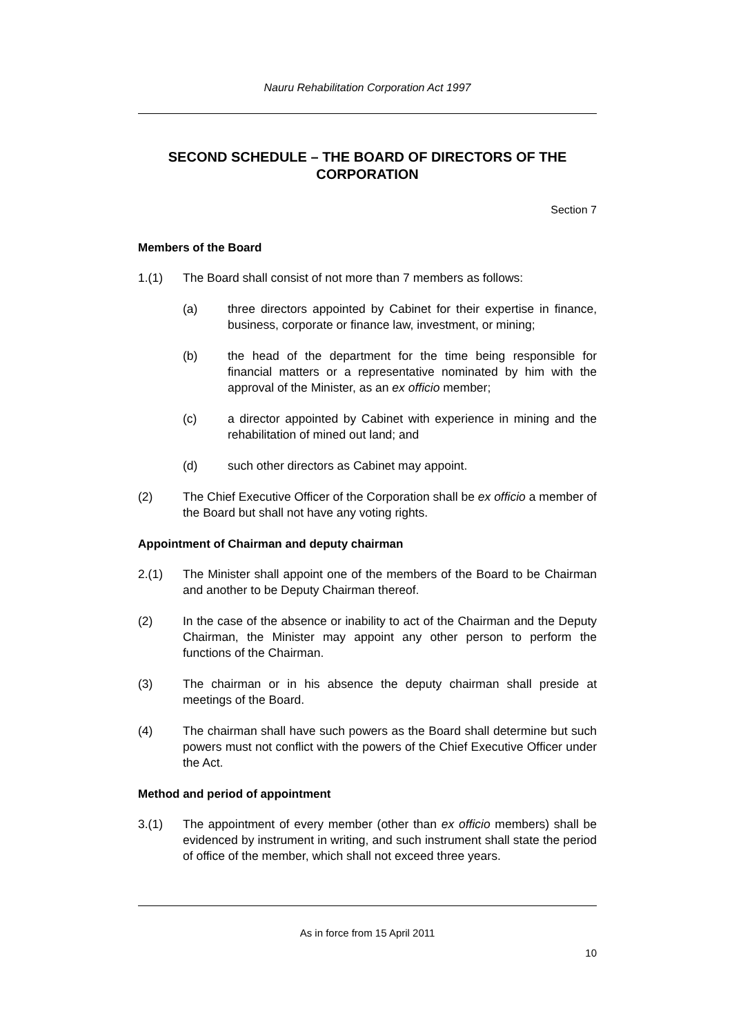Nauru Rehabilitation Corporation Act 1997
SECOND SCHEDULE – THE BOARD OF DIRECTORS OF THE CORPORATION
Section 7
Members of the Board
1.(1) The Board shall consist of not more than 7 members as follows:
(a) three directors appointed by Cabinet for their expertise in finance, business, corporate or finance law, investment, or mining;
(b) the head of the department for the time being responsible for financial matters or a representative nominated by him with the approval of the Minister, as an ex officio member;
(c) a director appointed by Cabinet with experience in mining and the rehabilitation of mined out land; and
(d) such other directors as Cabinet may appoint.
(2) The Chief Executive Officer of the Corporation shall be ex officio a member of the Board but shall not have any voting rights.
Appointment of Chairman and deputy chairman
2.(1) The Minister shall appoint one of the members of the Board to be Chairman and another to be Deputy Chairman thereof.
(2) In the case of the absence or inability to act of the Chairman and the Deputy Chairman, the Minister may appoint any other person to perform the functions of the Chairman.
(3) The chairman or in his absence the deputy chairman shall preside at meetings of the Board.
(4) The chairman shall have such powers as the Board shall determine but such powers must not conflict with the powers of the Chief Executive Officer under the Act.
Method and period of appointment
3.(1) The appointment of every member (other than ex officio members) shall be evidenced by instrument in writing, and such instrument shall state the period of office of the member, which shall not exceed three years.
As in force from 15 April 2011
10